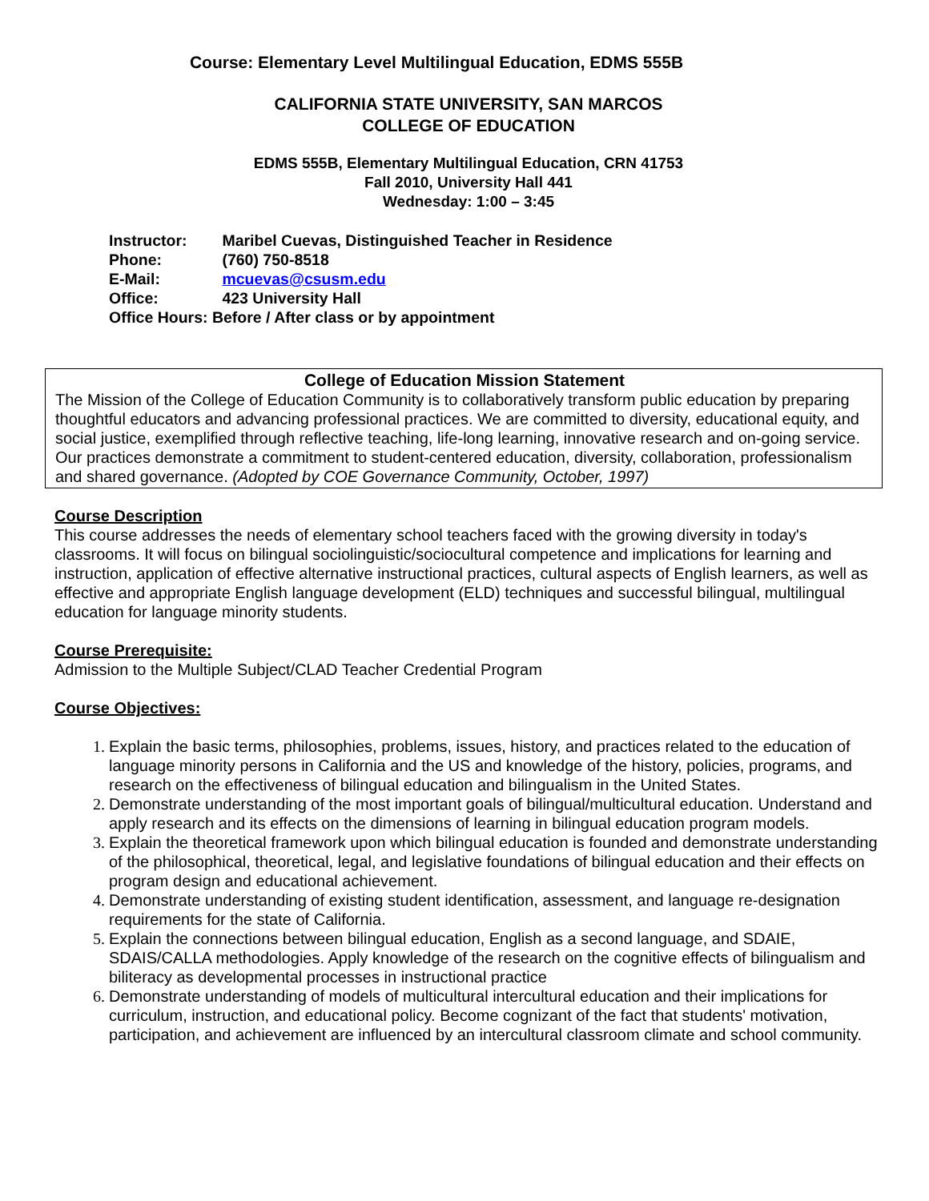Course: Elementary Level Multilingual Education, EDMS 555B
CALIFORNIA STATE UNIVERSITY, SAN MARCOS
COLLEGE OF EDUCATION
EDMS 555B, Elementary Multilingual Education, CRN 41753
Fall 2010, University Hall 441
Wednesday: 1:00 – 3:45
Instructor: Maribel Cuevas, Distinguished Teacher in Residence
Phone: (760) 750-8518
E-Mail: mcuevas@csusm.edu
Office: 423 University Hall
Office Hours: Before / After class or by appointment
College of Education Mission Statement
The Mission of the College of Education Community is to collaboratively transform public education by preparing thoughtful educators and advancing professional practices. We are committed to diversity, educational equity, and social justice, exemplified through reflective teaching, life-long learning, innovative research and on-going service. Our practices demonstrate a commitment to student-centered education, diversity, collaboration, professionalism and shared governance. (Adopted by COE Governance Community, October, 1997)
Course Description
This course addresses the needs of elementary school teachers faced with the growing diversity in today's classrooms. It will focus on bilingual sociolinguistic/sociocultural competence and implications for learning and instruction, application of effective alternative instructional practices, cultural aspects of English learners, as well as effective and appropriate English language development (ELD) techniques and successful bilingual, multilingual education for language minority students.
Course Prerequisite:
Admission to the Multiple Subject/CLAD Teacher Credential Program
Course Objectives:
Explain the basic terms, philosophies, problems, issues, history, and practices related to the education of language minority persons in California and the US and knowledge of the history, policies, programs, and research on the effectiveness of bilingual education and bilingualism in the United States.
Demonstrate understanding of the most important goals of bilingual/multicultural education. Understand and apply research and its effects on the dimensions of learning in bilingual education program models.
Explain the theoretical framework upon which bilingual education is founded and demonstrate understanding of the philosophical, theoretical, legal, and legislative foundations of bilingual education and their effects on program design and educational achievement.
Demonstrate understanding of existing student identification, assessment, and language re-designation requirements for the state of California.
Explain the connections between bilingual education, English as a second language, and SDAIE, SDAIS/CALLA methodologies. Apply knowledge of the research on the cognitive effects of bilingualism and biliteracy as developmental processes in instructional practice
Demonstrate understanding of models of multicultural intercultural education and their implications for curriculum, instruction, and educational policy. Become cognizant of the fact that students' motivation, participation, and achievement are influenced by an intercultural classroom climate and school community.